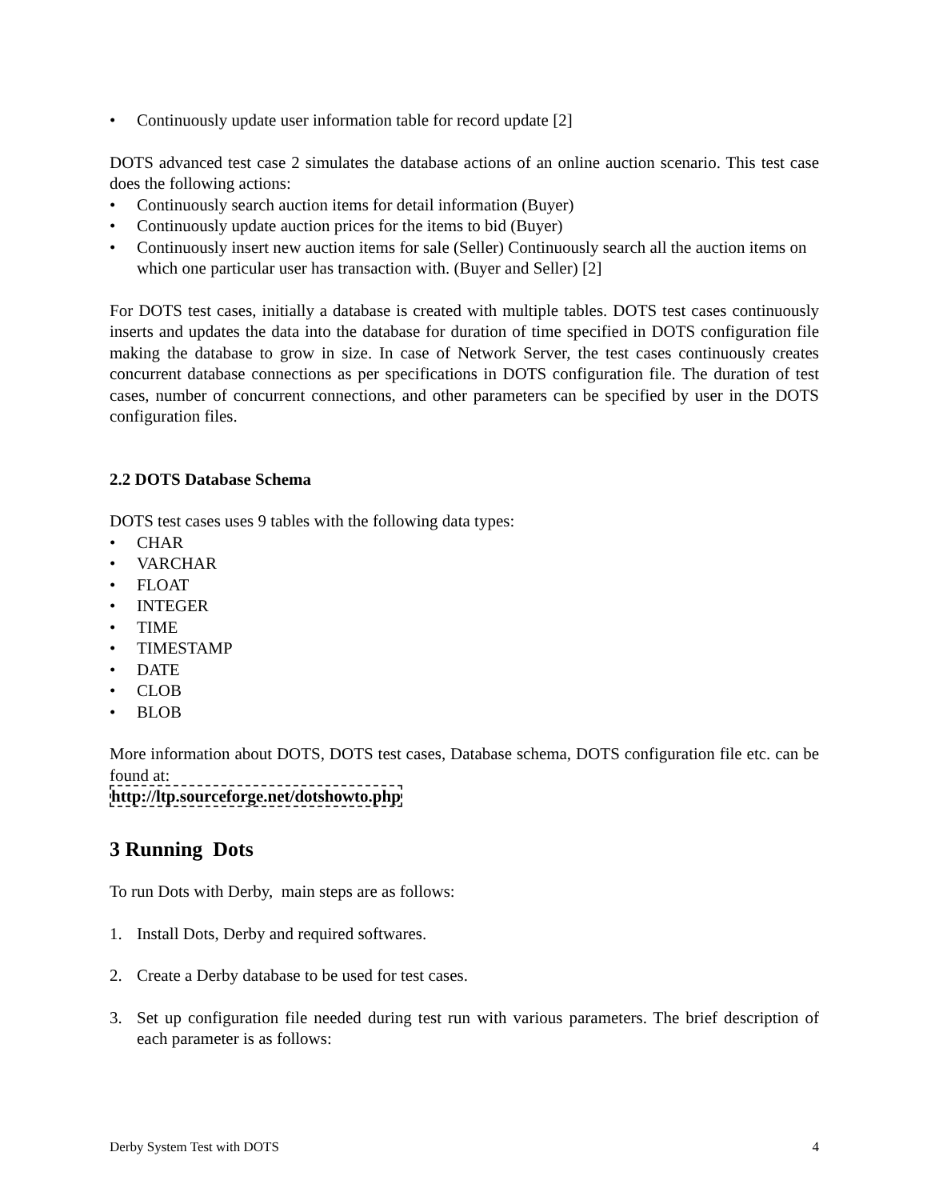• Continuously update user information table for record update [2]
DOTS advanced test case 2 simulates the database actions of an online auction scenario. This test case does the following actions:
• Continuously search auction items for detail information (Buyer)
• Continuously update auction prices for the items to bid (Buyer)
• Continuously insert new auction items for sale (Seller) Continuously search all the auction items on which one particular user has transaction with. (Buyer and Seller) [2]
For DOTS test cases, initially a database is created with multiple tables. DOTS test cases continuously inserts and updates the data into the database for duration of time specified in DOTS configuration file making the database to grow in size. In case of Network Server, the test cases continuously creates concurrent database connections as per specifications in DOTS configuration file. The duration of test cases, number of concurrent connections, and other parameters can be specified by user in the DOTS configuration files.
2.2 DOTS Database Schema
DOTS test cases uses 9 tables with the following data types:
• CHAR
• VARCHAR
• FLOAT
• INTEGER
• TIME
• TIMESTAMP
• DATE
• CLOB
• BLOB
More information about DOTS, DOTS test cases, Database schema, DOTS configuration file etc. can be found at:
http://ltp.sourceforge.net/dotshowto.php
3 Running Dots
To run Dots with Derby, main steps are as follows:
1. Install Dots, Derby and required softwares.
2. Create a Derby database to be used for test cases.
3. Set up configuration file needed during test run with various parameters. The brief description of each parameter is as follows:
Derby System Test with DOTS 4